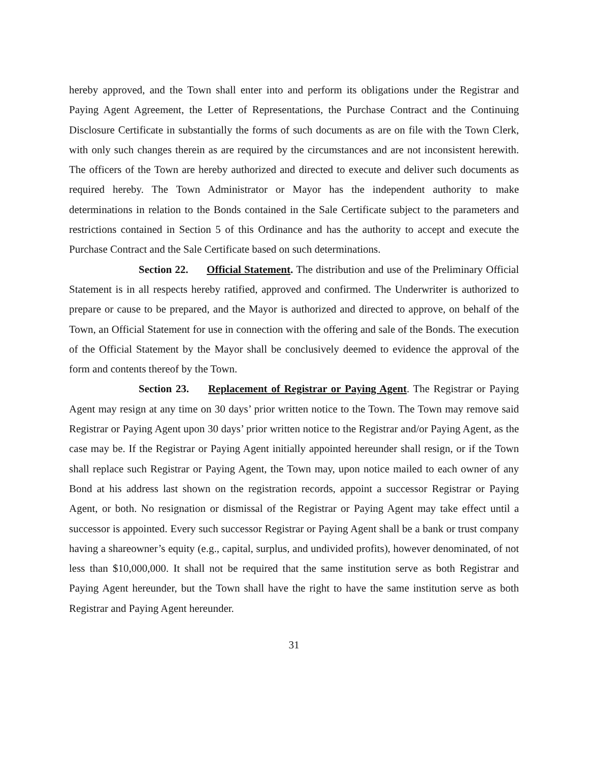hereby approved, and the Town shall enter into and perform its obligations under the Registrar and Paying Agent Agreement, the Letter of Representations, the Purchase Contract and the Continuing Disclosure Certificate in substantially the forms of such documents as are on file with the Town Clerk, with only such changes therein as are required by the circumstances and are not inconsistent herewith. The officers of the Town are hereby authorized and directed to execute and deliver such documents as required hereby. The Town Administrator or Mayor has the independent authority to make determinations in relation to the Bonds contained in the Sale Certificate subject to the parameters and restrictions contained in Section 5 of this Ordinance and has the authority to accept and execute the Purchase Contract and the Sale Certificate based on such determinations.
Section 22. Official Statement. The distribution and use of the Preliminary Official Statement is in all respects hereby ratified, approved and confirmed. The Underwriter is authorized to prepare or cause to be prepared, and the Mayor is authorized and directed to approve, on behalf of the Town, an Official Statement for use in connection with the offering and sale of the Bonds. The execution of the Official Statement by the Mayor shall be conclusively deemed to evidence the approval of the form and contents thereof by the Town.
Section 23. Replacement of Registrar or Paying Agent. The Registrar or Paying Agent may resign at any time on 30 days’ prior written notice to the Town. The Town may remove said Registrar or Paying Agent upon 30 days’ prior written notice to the Registrar and/or Paying Agent, as the case may be. If the Registrar or Paying Agent initially appointed hereunder shall resign, or if the Town shall replace such Registrar or Paying Agent, the Town may, upon notice mailed to each owner of any Bond at his address last shown on the registration records, appoint a successor Registrar or Paying Agent, or both. No resignation or dismissal of the Registrar or Paying Agent may take effect until a successor is appointed. Every such successor Registrar or Paying Agent shall be a bank or trust company having a shareowner’s equity (e.g., capital, surplus, and undivided profits), however denominated, of not less than $10,000,000. It shall not be required that the same institution serve as both Registrar and Paying Agent hereunder, but the Town shall have the right to have the same institution serve as both Registrar and Paying Agent hereunder.
31